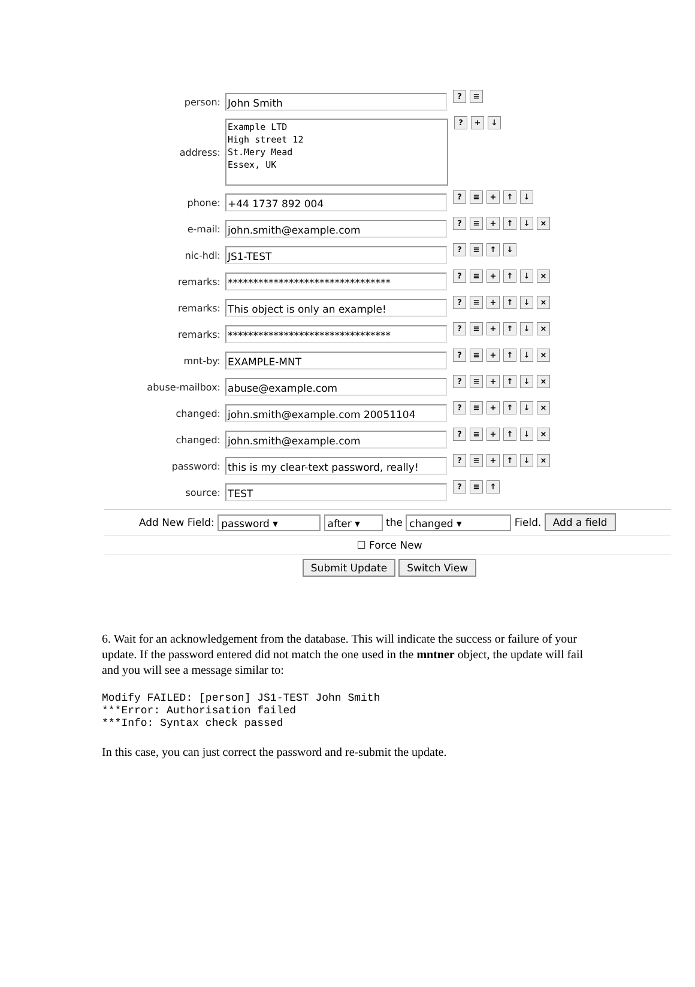person:
John Smith
? ≡
address:
Example LTD
High street 12
St.Mery Mead
Essex, UK
? + ↓
phone:
+44 1737 892 004
? ≡ + ↑ ↓
e-mail:
john.smith@example.com
? ≡ + ↑ ↓ ×
nic-hdl:
JS1-TEST
? ≡ ↑ ↓
remarks:
********************************
? ≡ + ↑ ↓ ×
remarks:
This object is only an example!
? ≡ + ↑ ↓ ×
remarks:
********************************
? ≡ + ↑ ↓ ×
mnt-by:
EXAMPLE-MNT
? ≡ + ↑ ↓ ×
abuse-mailbox:
abuse@example.com
? ≡ + ↑ ↓ ×
changed:
john.smith@example.com 20051104
? ≡ + ↑ ↓ ×
changed:
john.smith@example.com
? ≡ + ↑ ↓ ×
password:
this is my clear-text password, really!
? ≡ + ↑ ↓ ×
source:
TEST
? ≡ ↑
Add New Field: password ▾ after ▾ the changed ▾ Field. Add a field
☐ Force New
Submit Update Switch View
6. Wait for an acknowledgement from the database. This will indicate the success or failure of your update. If the password entered did not match the one used in the mntner object, the update will fail and you will see a message similar to:
Modify FAILED: [person] JS1-TEST John Smith
***Error: Authorisation failed
***Info: Syntax check passed
In this case, you can just correct the password and re-submit the update.